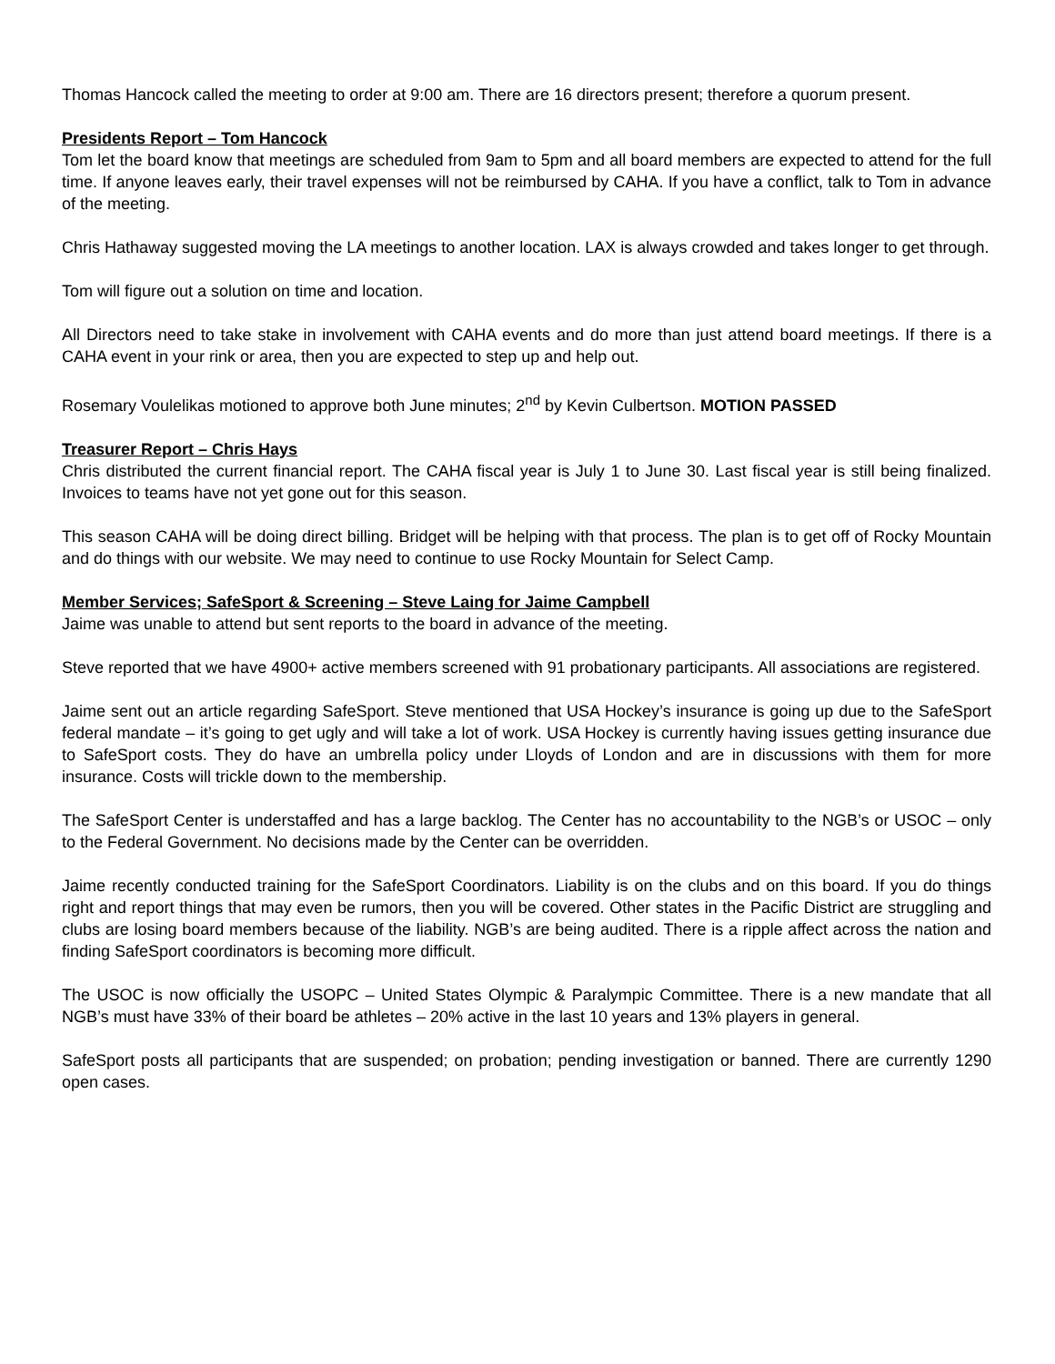Thomas Hancock called the meeting to order at 9:00 am. There are 16 directors present; therefore a quorum present.
Presidents Report – Tom Hancock
Tom let the board know that meetings are scheduled from 9am to 5pm and all board members are expected to attend for the full time. If anyone leaves early, their travel expenses will not be reimbursed by CAHA. If you have a conflict, talk to Tom in advance of the meeting.
Chris Hathaway suggested moving the LA meetings to another location. LAX is always crowded and takes longer to get through.
Tom will figure out a solution on time and location.
All Directors need to take stake in involvement with CAHA events and do more than just attend board meetings. If there is a CAHA event in your rink or area, then you are expected to step up and help out.
Rosemary Voulelikas motioned to approve both June minutes; 2<sup>nd</sup> by Kevin Culbertson. MOTION PASSED
Treasurer Report – Chris Hays
Chris distributed the current financial report. The CAHA fiscal year is July 1 to June 30. Last fiscal year is still being finalized. Invoices to teams have not yet gone out for this season.
This season CAHA will be doing direct billing. Bridget will be helping with that process. The plan is to get off of Rocky Mountain and do things with our website. We may need to continue to use Rocky Mountain for Select Camp.
Member Services; SafeSport & Screening – Steve Laing for Jaime Campbell
Jaime was unable to attend but sent reports to the board in advance of the meeting.
Steve reported that we have 4900+ active members screened with 91 probationary participants. All associations are registered.
Jaime sent out an article regarding SafeSport. Steve mentioned that USA Hockey’s insurance is going up due to the SafeSport federal mandate – it’s going to get ugly and will take a lot of work. USA Hockey is currently having issues getting insurance due to SafeSport costs. They do have an umbrella policy under Lloyds of London and are in discussions with them for more insurance. Costs will trickle down to the membership.
The SafeSport Center is understaffed and has a large backlog. The Center has no accountability to the NGB’s or USOC – only to the Federal Government. No decisions made by the Center can be overridden.
Jaime recently conducted training for the SafeSport Coordinators. Liability is on the clubs and on this board. If you do things right and report things that may even be rumors, then you will be covered. Other states in the Pacific District are struggling and clubs are losing board members because of the liability. NGB’s are being audited. There is a ripple affect across the nation and finding SafeSport coordinators is becoming more difficult.
The USOC is now officially the USOPC – United States Olympic & Paralympic Committee. There is a new mandate that all NGB’s must have 33% of their board be athletes – 20% active in the last 10 years and 13% players in general.
SafeSport posts all participants that are suspended; on probation; pending investigation or banned. There are currently 1290 open cases.